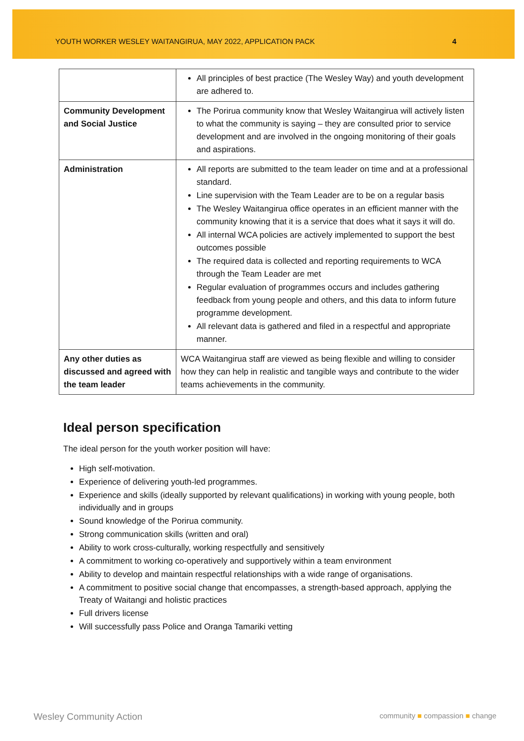YOUTH WORKER WESLEY WAITANGIRUA, MAY 2022, APPLICATION PACK 4
| | All principles of best practice (The Wesley Way) and youth development are adhered to. |
| Community Development and Social Justice | The Porirua community know that Wesley Waitangirua will actively listen to what the community is saying – they are consulted prior to service development and are involved in the ongoing monitoring of their goals and aspirations. |
| Administration | All reports are submitted to the team leader on time and at a professional standard. Line supervision with the Team Leader are to be on a regular basis The Wesley Waitangirua office operates in an efficient manner with the community knowing that it is a service that does what it says it will do. All internal WCA policies are actively implemented to support the best outcomes possible The required data is collected and reporting requirements to WCA through the Team Leader are met Regular evaluation of programmes occurs and includes gathering feedback from young people and others, and this data to inform future programme development. All relevant data is gathered and filed in a respectful and appropriate manner. |
| Any other duties as discussed and agreed with the team leader | WCA Waitangirua staff are viewed as being flexible and willing to consider how they can help in realistic and tangible ways and contribute to the wider teams achievements in the community. |
Ideal person specification
The ideal person for the youth worker position will have:
High self-motivation.
Experience of delivering youth-led programmes.
Experience and skills (ideally supported by relevant qualifications) in working with young people, both individually and in groups
Sound knowledge of the Porirua community.
Strong communication skills (written and oral)
Ability to work cross-culturally, working respectfully and sensitively
A commitment to working co-operatively and supportively within a team environment
Ability to develop and maintain respectful relationships with a wide range of organisations.
A commitment to positive social change that encompasses, a strength-based approach, applying the Treaty of Waitangi and holistic practices
Full drivers license
Will successfully pass Police and Oranga Tamariki vetting
Wesley Community Action community ■ compassion ■ change